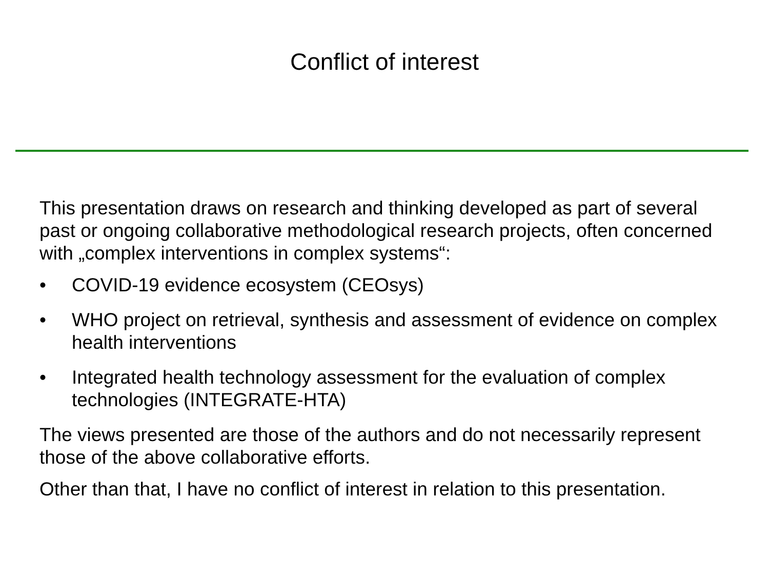Conflict of interest
This presentation draws on research and thinking developed as part of several past or ongoing collaborative methodological research projects, often concerned with „complex interventions in complex systems“:
• COVID-19 evidence ecosystem (CEOsys)
• WHO project on retrieval, synthesis and assessment of evidence on complex health interventions
• Integrated health technology assessment for the evaluation of complex technologies (INTEGRATE-HTA)
The views presented are those of the authors and do not necessarily represent those of the above collaborative efforts.
Other than that, I have no conflict of interest in relation to this presentation.